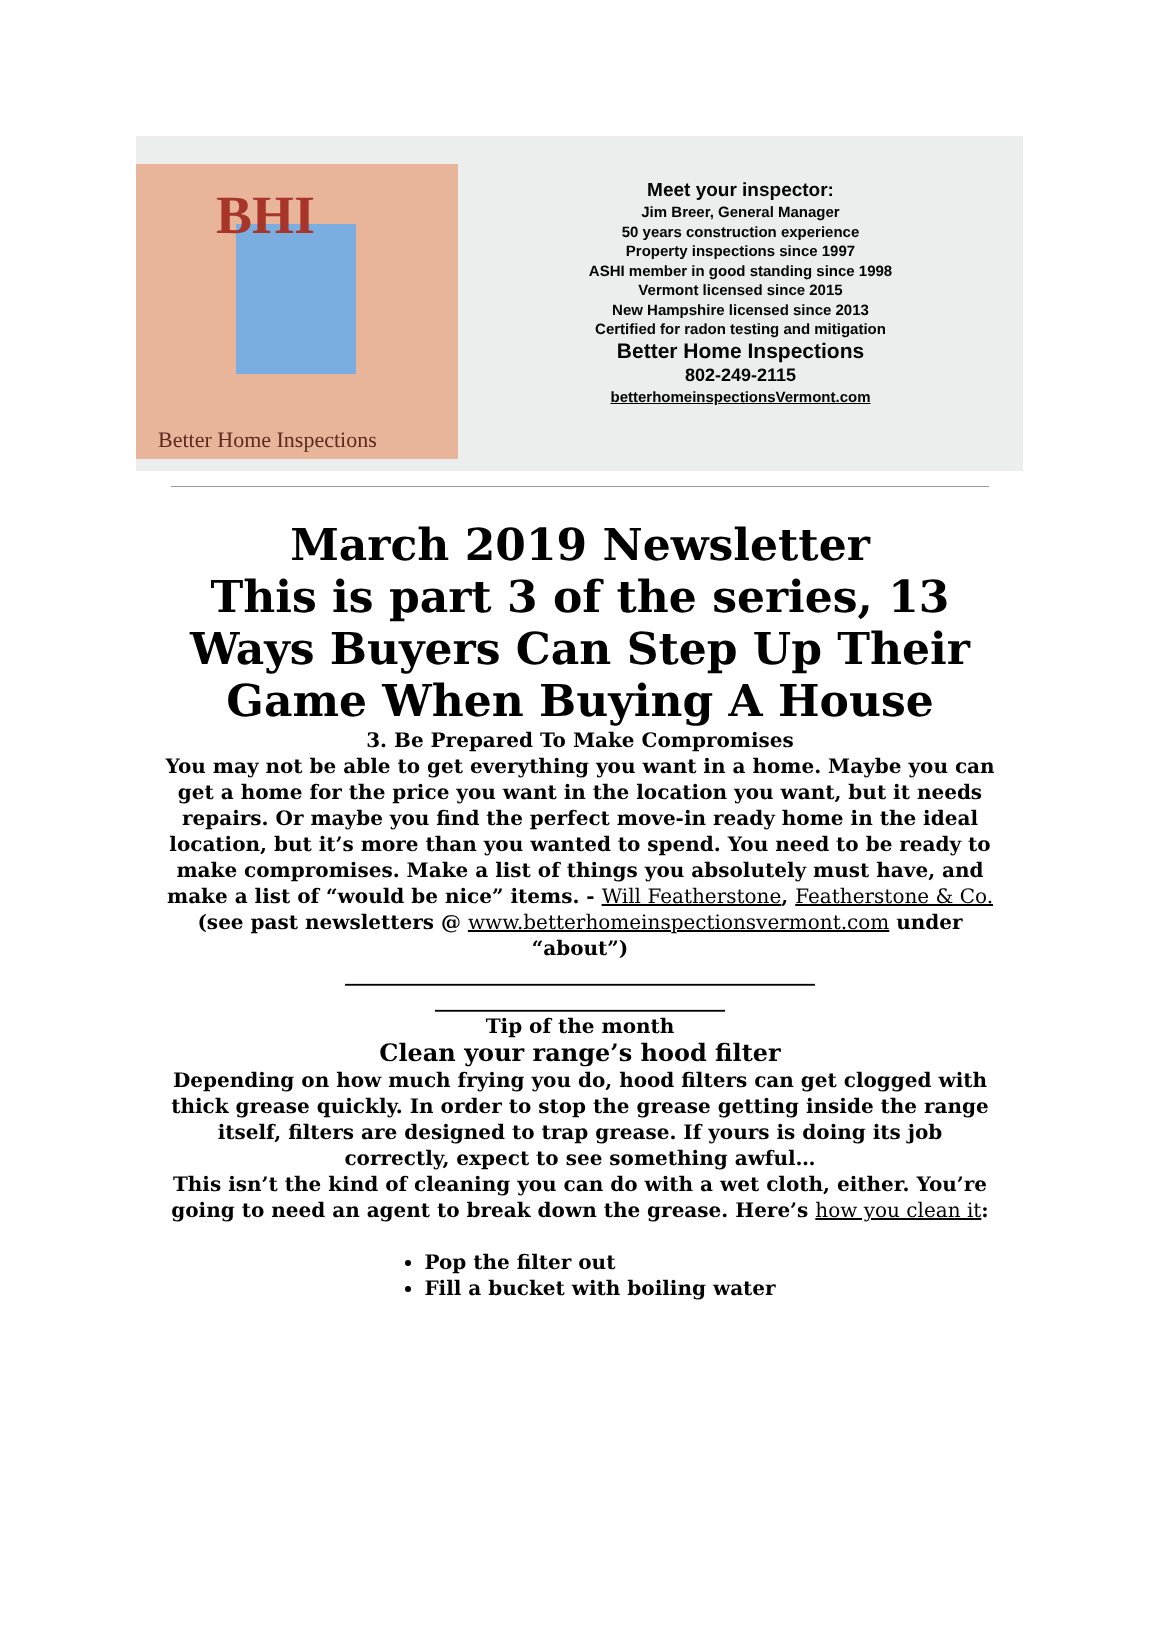BHI
Better Home Inspections
Meet your inspector:
Jim Breer, General Manager
50 years construction experience
Property inspections since 1997
ASHI member in good standing since 1998
Vermont licensed since 2015
New Hampshire licensed since 2013
Certified for radon testing and mitigation
Better Home Inspections
802-249-2115
betterhomeinspectionsVermont.com
March 2019 Newsletter
This is part 3 of the series, 13 Ways Buyers Can Step Up Their Game When Buying A House
3. Be Prepared To Make Compromises
You may not be able to get everything you want in a home. Maybe you can get a home for the price you want in the location you want, but it needs repairs. Or maybe you find the perfect move-in ready home in the ideal location, but it’s more than you wanted to spend. You need to be ready to make compromises. Make a list of things you absolutely must have, and make a list of “would be nice” items. - Will Featherstone, Featherstone & Co.
(see past newsletters @ www.betterhomeinspectionsvermont.com under “about”)
_______________________________________________
_____________________________
Tip of the month
Clean your range’s hood filter
Depending on how much frying you do, hood filters can get clogged with thick grease quickly. In order to stop the grease getting inside the range itself, filters are designed to trap grease. If yours is doing its job correctly, expect to see something awful…
This isn’t the kind of cleaning you can do with a wet cloth, either. You’re going to need an agent to break down the grease. Here’s how you clean it:
Pop the filter out
Fill a bucket with boiling water